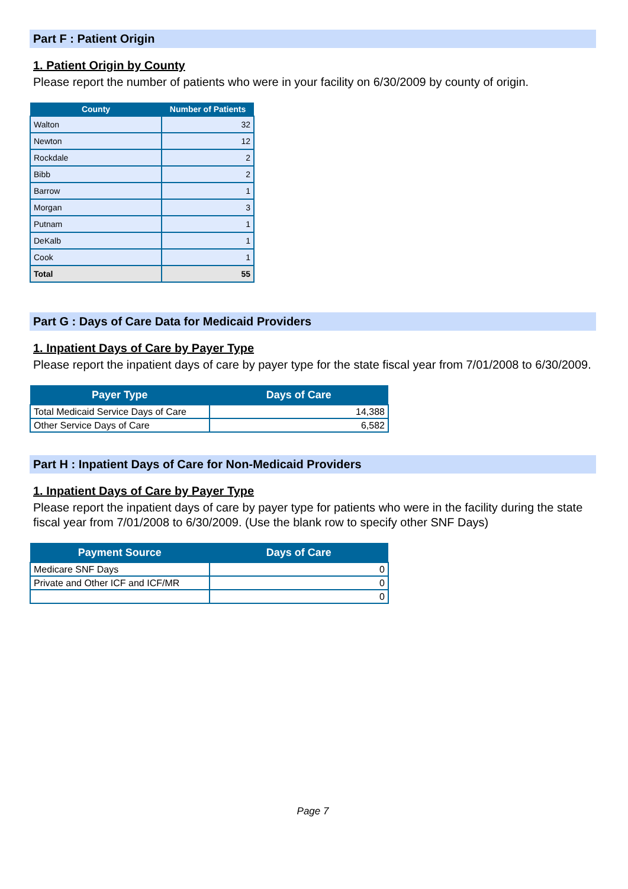Part F : Patient Origin
1. Patient Origin by County
Please report the number of patients who were in your facility on 6/30/2009 by county of origin.
| County | Number of Patients |
| --- | --- |
| Walton | 32 |
| Newton | 12 |
| Rockdale | 2 |
| Bibb | 2 |
| Barrow | 1 |
| Morgan | 3 |
| Putnam | 1 |
| DeKalb | 1 |
| Cook | 1 |
| Total | 55 |
Part G : Days of Care Data for Medicaid Providers
1. Inpatient Days of Care by Payer Type
Please report the inpatient days of care by payer type for the state fiscal year from 7/01/2008 to 6/30/2009.
| Payer Type | Days of Care |
| --- | --- |
| Total Medicaid Service Days of Care | 14,388 |
| Other Service Days of Care | 6,582 |
Part H : Inpatient Days of Care for Non-Medicaid Providers
1. Inpatient Days of Care by Payer Type
Please report the inpatient days of care by payer type for patients who were in the facility during the state fiscal year from 7/01/2008 to 6/30/2009. (Use the blank row to specify other SNF Days)
| Payment Source | Days of Care |
| --- | --- |
| Medicare SNF Days | 0 |
| Private and Other ICF and ICF/MR | 0 |
| | 0 |
Page 7